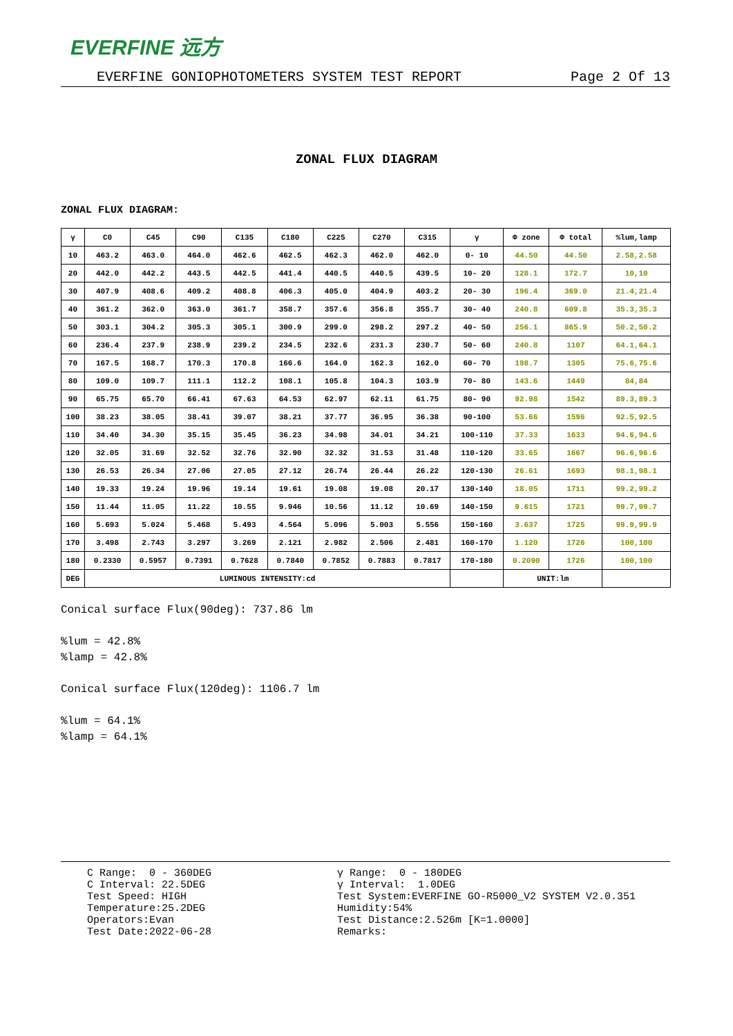EVERFINE 远方
EVERFINE GONIOPHOTOMETERS SYSTEM TEST REPORT Page 2 Of 13
ZONAL FLUX DIAGRAM
ZONAL FLUX DIAGRAM:
| γ | C0 | C45 | C90 | C135 | C180 | C225 | C270 | C315 | γ | Φ zone | Φ total | %lum,lamp |
| --- | --- | --- | --- | --- | --- | --- | --- | --- | --- | --- | --- | --- |
| 10 | 463.2 | 463.0 | 464.0 | 462.6 | 462.5 | 462.3 | 462.0 | 462.0 | 0- 10 | 44.50 | 44.50 | 2.58,2.58 |
| 20 | 442.0 | 442.2 | 443.5 | 442.5 | 441.4 | 440.5 | 440.5 | 439.5 | 10- 20 | 128.1 | 172.7 | 10,10 |
| 30 | 407.9 | 408.6 | 409.2 | 408.8 | 406.3 | 405.0 | 404.9 | 403.2 | 20- 30 | 196.4 | 369.0 | 21.4,21.4 |
| 40 | 361.2 | 362.0 | 363.0 | 361.7 | 358.7 | 357.6 | 356.8 | 355.7 | 30- 40 | 240.8 | 609.8 | 35.3,35.3 |
| 50 | 303.1 | 304.2 | 305.3 | 305.1 | 300.9 | 299.0 | 298.2 | 297.2 | 40- 50 | 256.1 | 865.9 | 50.2,50.2 |
| 60 | 236.4 | 237.9 | 238.9 | 239.2 | 234.5 | 232.6 | 231.3 | 230.7 | 50- 60 | 240.8 | 1107 | 64.1,64.1 |
| 70 | 167.5 | 168.7 | 170.3 | 170.8 | 166.6 | 164.0 | 162.3 | 162.0 | 60- 70 | 198.7 | 1305 | 75.6,75.6 |
| 80 | 109.0 | 109.7 | 111.1 | 112.2 | 108.1 | 105.8 | 104.3 | 103.9 | 70- 80 | 143.6 | 1449 | 84,84 |
| 90 | 65.75 | 65.70 | 66.41 | 67.63 | 64.53 | 62.97 | 62.11 | 61.75 | 80- 90 | 92.98 | 1542 | 89.3,89.3 |
| 100 | 38.23 | 38.05 | 38.41 | 39.07 | 38.21 | 37.77 | 36.95 | 36.38 | 90-100 | 53.66 | 1596 | 92.5,92.5 |
| 110 | 34.40 | 34.30 | 35.15 | 35.45 | 36.23 | 34.98 | 34.01 | 34.21 | 100-110 | 37.33 | 1633 | 94.6,94.6 |
| 120 | 32.05 | 31.69 | 32.52 | 32.76 | 32.90 | 32.32 | 31.53 | 31.48 | 110-120 | 33.65 | 1667 | 96.6,96.6 |
| 130 | 26.53 | 26.34 | 27.06 | 27.05 | 27.12 | 26.74 | 26.44 | 26.22 | 120-130 | 26.61 | 1693 | 98.1,98.1 |
| 140 | 19.33 | 19.24 | 19.96 | 19.14 | 19.61 | 19.08 | 19.08 | 20.17 | 130-140 | 18.05 | 1711 | 99.2,99.2 |
| 150 | 11.44 | 11.05 | 11.22 | 10.55 | 9.946 | 10.56 | 11.12 | 10.69 | 140-150 | 9.615 | 1721 | 99.7,99.7 |
| 160 | 5.693 | 5.024 | 5.468 | 5.493 | 4.564 | 5.096 | 5.003 | 5.556 | 150-160 | 3.637 | 1725 | 99.9,99.9 |
| 170 | 3.498 | 2.743 | 3.297 | 3.269 | 2.121 | 2.982 | 2.506 | 2.481 | 160-170 | 1.120 | 1726 | 100,100 |
| 180 | 0.2330 | 0.5957 | 0.7391 | 0.7628 | 0.7840 | 0.7852 | 0.7883 | 0.7817 | 170-180 | 0.2090 | 1726 | 100,100 |
| DEG | LUMINOUS INTENSITY:cd | | | | | | | | | UNIT:lm | | |
Conical surface Flux(90deg): 737.86 lm
%lum = 42.8%
%lamp = 42.8%
Conical surface Flux(120deg): 1106.7 lm
%lum = 64.1%
%lamp = 64.1%
C Range: 0 - 360DEG C Interval: 22.5DEG Test Speed: HIGH Temperature:25.2DEG Operators:Evan Test Date:2022-06-28
γ Range: 0 - 180DEG γ Interval: 1.0DEG Test System:EVERFINE GO-R5000_V2 SYSTEM V2.0.351 Humidity:54% Test Distance:2.526m [K=1.0000] Remarks: